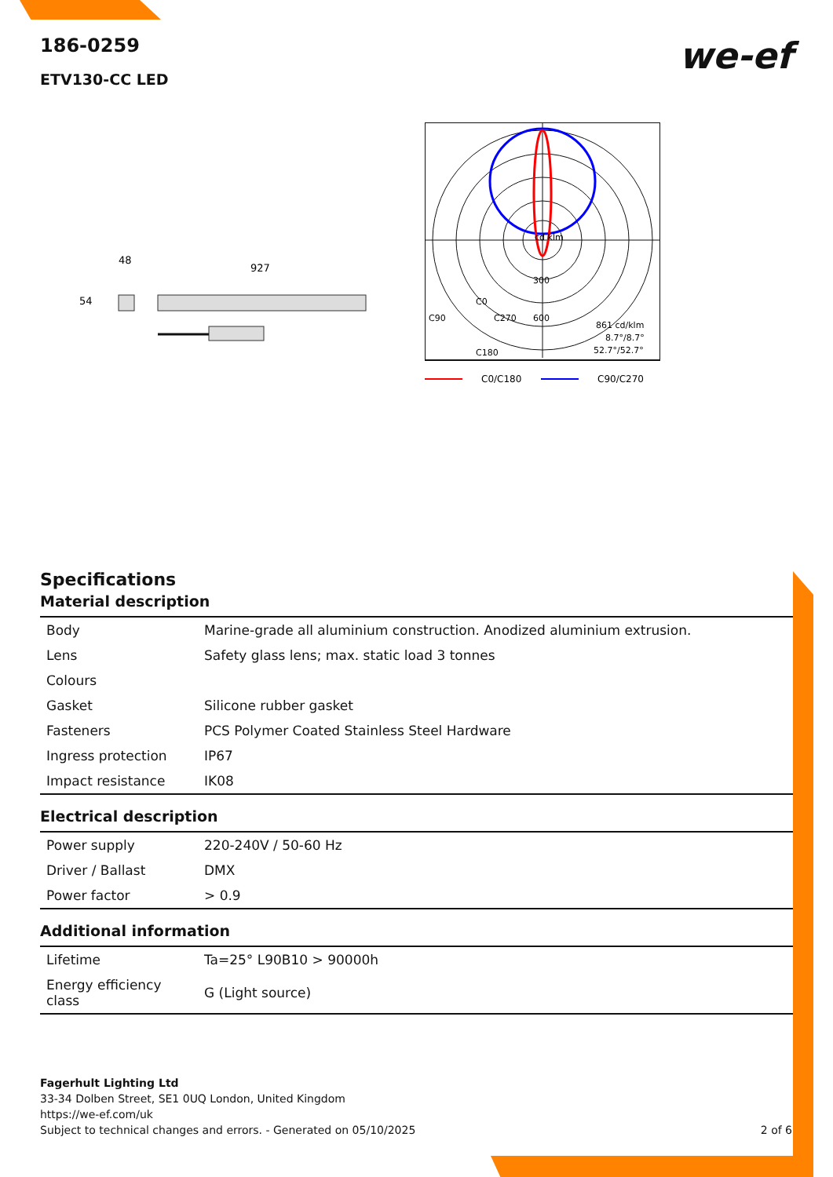186-0259
ETV130-CC LED
we-ef
48
927
54
cd klm
300
600
C90
C0
C270
C180
861 cd/klm
8.7°/8.7°
52.7°/52.7°
C0/C180
C90/C270
Specifications
Material description
| Body | Marine-grade all aluminium construction. Anodized aluminium extrusion. |
| Lens | Safety glass lens; max. static load 3 tonnes |
| Colours | |
| Gasket | Silicone rubber gasket |
| Fasteners | PCS Polymer Coated Stainless Steel Hardware |
| Ingress protection | IP67 |
| Impact resistance | IK08 |
Electrical description
| Power supply | 220-240V / 50-60 Hz |
| Driver / Ballast | DMX |
| Power factor | > 0.9 |
Additional information
| Lifetime | Ta=25° L90B10 > 90000h |
| Energy efficiency class | G (Light source) |
Fagerhult Lighting Ltd
33-34 Dolben Street, SE1 0UQ London, United Kingdom
https://we-ef.com/uk
Subject to technical changes and errors. - Generated on 05/10/2025 2 of 6